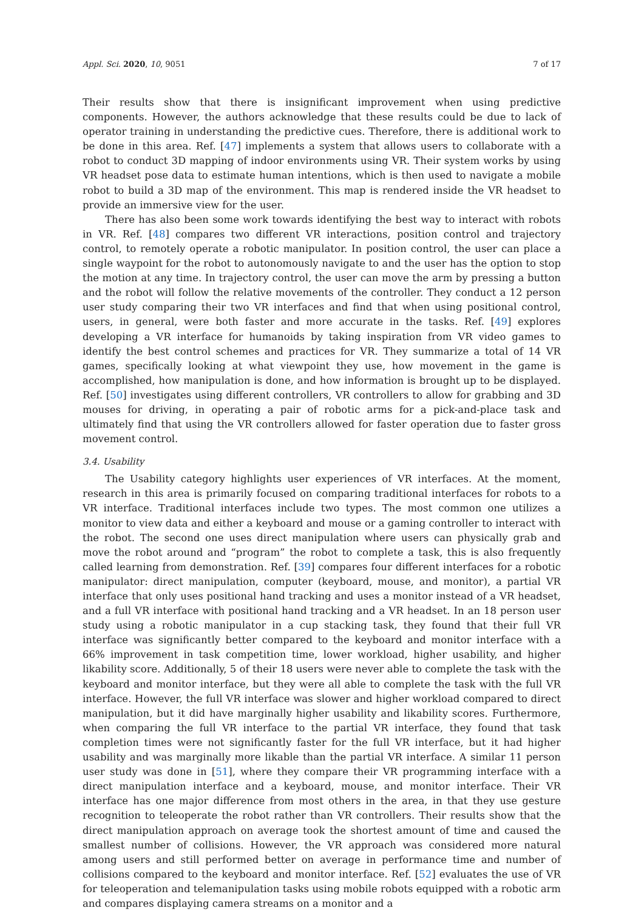Appl. Sci. 2020, 10, 9051 7 of 17
Their results show that there is insignificant improvement when using predictive components. However, the authors acknowledge that these results could be due to lack of operator training in understanding the predictive cues. Therefore, there is additional work to be done in this area. Ref. [47] implements a system that allows users to collaborate with a robot to conduct 3D mapping of indoor environments using VR. Their system works by using VR headset pose data to estimate human intentions, which is then used to navigate a mobile robot to build a 3D map of the environment. This map is rendered inside the VR headset to provide an immersive view for the user.
There has also been some work towards identifying the best way to interact with robots in VR. Ref. [48] compares two different VR interactions, position control and trajectory control, to remotely operate a robotic manipulator. In position control, the user can place a single waypoint for the robot to autonomously navigate to and the user has the option to stop the motion at any time. In trajectory control, the user can move the arm by pressing a button and the robot will follow the relative movements of the controller. They conduct a 12 person user study comparing their two VR interfaces and find that when using positional control, users, in general, were both faster and more accurate in the tasks. Ref. [49] explores developing a VR interface for humanoids by taking inspiration from VR video games to identify the best control schemes and practices for VR. They summarize a total of 14 VR games, specifically looking at what viewpoint they use, how movement in the game is accomplished, how manipulation is done, and how information is brought up to be displayed. Ref. [50] investigates using different controllers, VR controllers to allow for grabbing and 3D mouses for driving, in operating a pair of robotic arms for a pick-and-place task and ultimately find that using the VR controllers allowed for faster operation due to faster gross movement control.
3.4. Usability
The Usability category highlights user experiences of VR interfaces. At the moment, research in this area is primarily focused on comparing traditional interfaces for robots to a VR interface. Traditional interfaces include two types. The most common one utilizes a monitor to view data and either a keyboard and mouse or a gaming controller to interact with the robot. The second one uses direct manipulation where users can physically grab and move the robot around and “program” the robot to complete a task, this is also frequently called learning from demonstration. Ref. [39] compares four different interfaces for a robotic manipulator: direct manipulation, computer (keyboard, mouse, and monitor), a partial VR interface that only uses positional hand tracking and uses a monitor instead of a VR headset, and a full VR interface with positional hand tracking and a VR headset. In an 18 person user study using a robotic manipulator in a cup stacking task, they found that their full VR interface was significantly better compared to the keyboard and monitor interface with a 66% improvement in task competition time, lower workload, higher usability, and higher likability score. Additionally, 5 of their 18 users were never able to complete the task with the keyboard and monitor interface, but they were all able to complete the task with the full VR interface. However, the full VR interface was slower and higher workload compared to direct manipulation, but it did have marginally higher usability and likability scores. Furthermore, when comparing the full VR interface to the partial VR interface, they found that task completion times were not significantly faster for the full VR interface, but it had higher usability and was marginally more likable than the partial VR interface. A similar 11 person user study was done in [51], where they compare their VR programming interface with a direct manipulation interface and a keyboard, mouse, and monitor interface. Their VR interface has one major difference from most others in the area, in that they use gesture recognition to teleoperate the robot rather than VR controllers. Their results show that the direct manipulation approach on average took the shortest amount of time and caused the smallest number of collisions. However, the VR approach was considered more natural among users and still performed better on average in performance time and number of collisions compared to the keyboard and monitor interface. Ref. [52] evaluates the use of VR for teleoperation and telemanipulation tasks using mobile robots equipped with a robotic arm and compares displaying camera streams on a monitor and a